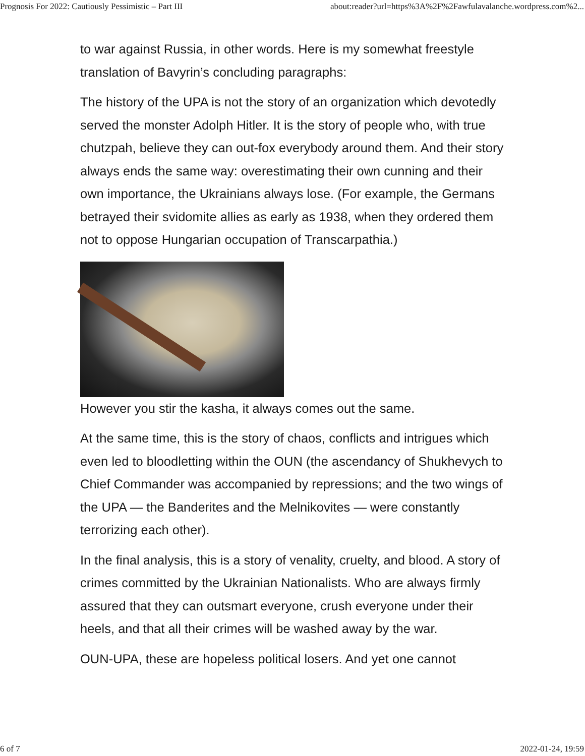Prognosis For 2022: Cautiously Pessimistic – Part III about:reader?url=https%3A%2F%2Fawfulavalanche.wordpress.com%2...
to war against Russia, in other words. Here is my somewhat freestyle translation of Bavyrin’s concluding paragraphs:
The history of the UPA is not the story of an organization which devotedly served the monster Adolph Hitler. It is the story of people who, with true chutzpah, believe they can out-fox everybody around them. And their story always ends the same way: overestimating their own cunning and their own importance, the Ukrainians always lose. (For example, the Germans betrayed their svidomite allies as early as 1938, when they ordered them not to oppose Hungarian occupation of Transcarpathia.)
However you stir the kasha, it always comes out the same.
At the same time, this is the story of chaos, conflicts and intrigues which even led to bloodletting within the OUN (the ascendancy of Shukhevych to Chief Commander was accompanied by repressions; and the two wings of the UPA — the Banderites and the Melnikovites — were constantly terrorizing each other).
In the final analysis, this is a story of venality, cruelty, and blood. A story of crimes committed by the Ukrainian Nationalists. Who are always firmly assured that they can outsmart everyone, crush everyone under their heels, and that all their crimes will be washed away by the war.
OUN-UPA, these are hopeless political losers. And yet one cannot
6 of 7 2022-01-24, 19:59